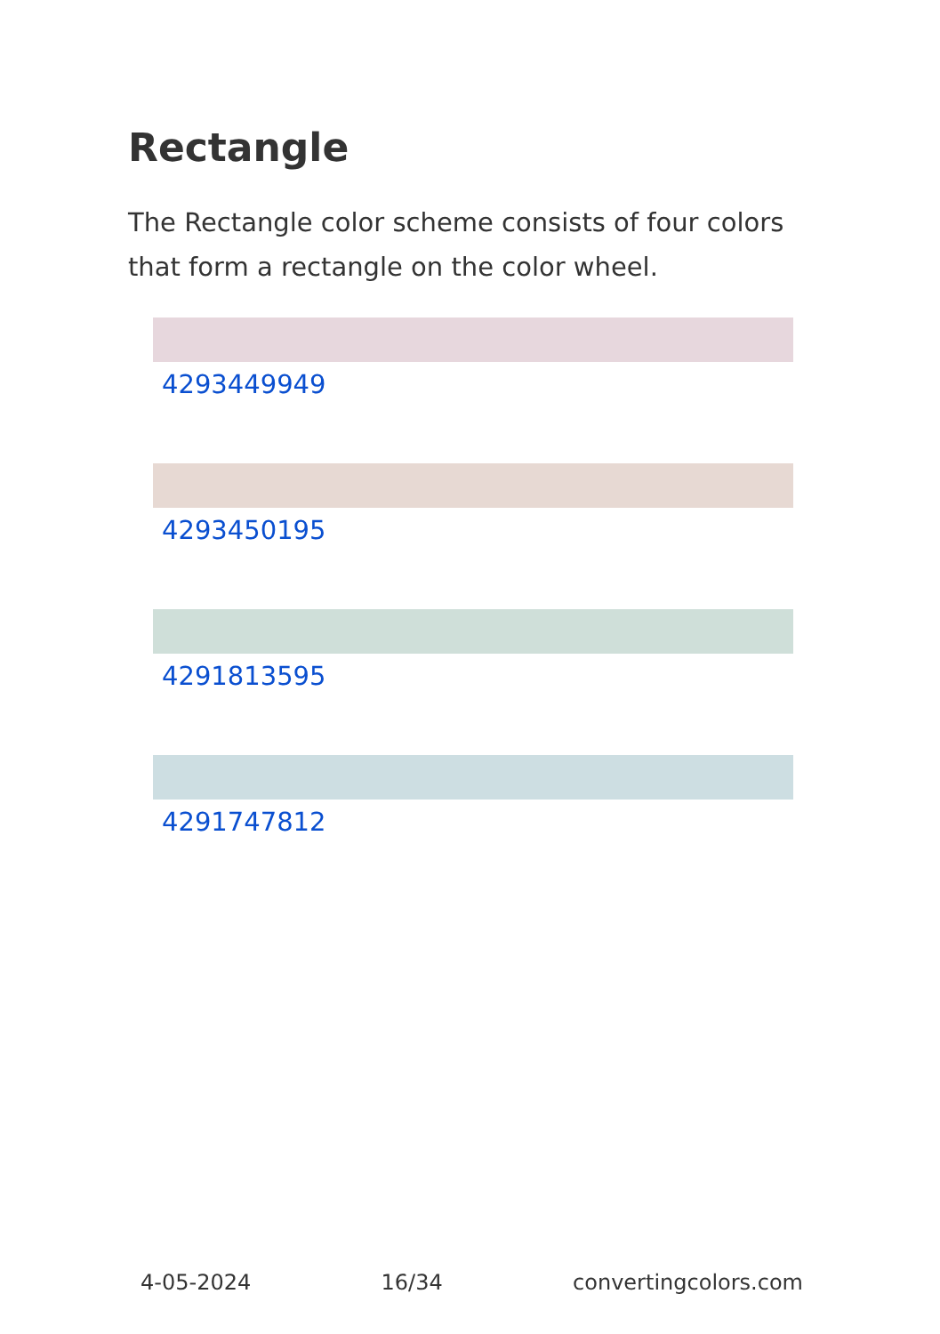Rectangle
The Rectangle color scheme consists of four colors that form a rectangle on the color wheel.
4293449949
4293450195
4291813595
4291747812
4-05-2024 16/34 convertingcolors.com